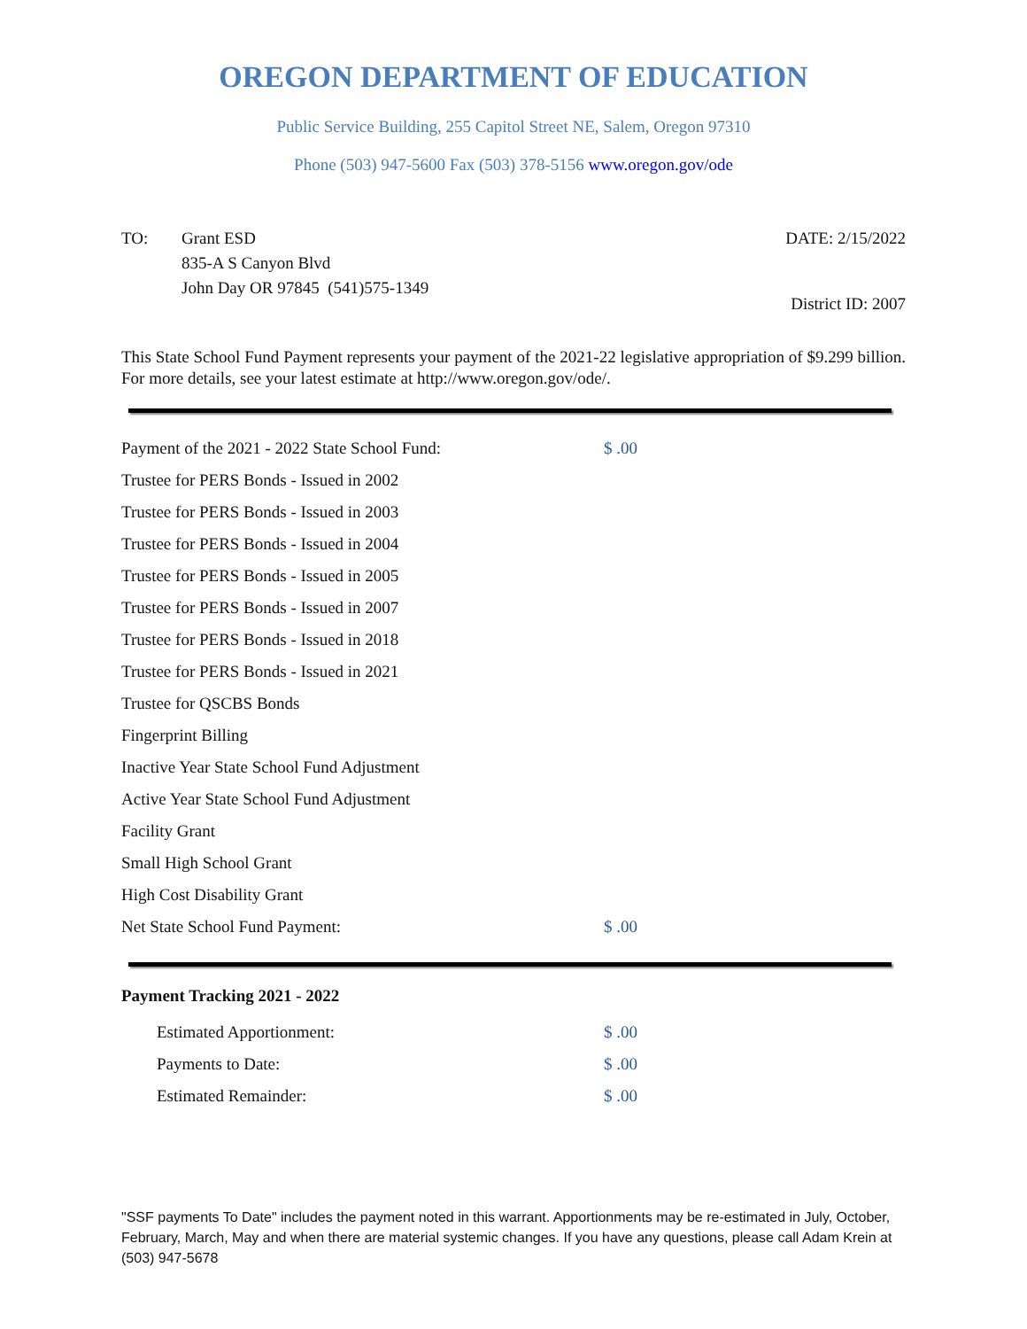OREGON DEPARTMENT OF EDUCATION
Public Service Building, 255 Capitol Street NE, Salem, Oregon 97310
Phone (503) 947-5600 Fax (503) 378-5156 www.oregon.gov/ode
TO: Grant ESD
835-A S Canyon Blvd
John Day OR 97845 (541)575-1349
DATE: 2/15/2022
District ID: 2007
This State School Fund Payment represents your payment of the 2021-22 legislative appropriation of $9.299 billion. For more details, see your latest estimate at http://www.oregon.gov/ode/.
| Payment of the 2021 - 2022 State School Fund: | $ .00 |
| Trustee for PERS Bonds - Issued in 2002 | |
| Trustee for PERS Bonds - Issued in 2003 | |
| Trustee for PERS Bonds - Issued in 2004 | |
| Trustee for PERS Bonds - Issued in 2005 | |
| Trustee for PERS Bonds - Issued in 2007 | |
| Trustee for PERS Bonds - Issued in 2018 | |
| Trustee for PERS Bonds - Issued in 2021 | |
| Trustee for QSCBS Bonds | |
| Fingerprint Billing | |
| Inactive Year State School Fund Adjustment | |
| Active Year State School Fund Adjustment | |
| Facility Grant | |
| Small High School Grant | |
| High Cost Disability Grant | |
| Net State School Fund Payment: | $ .00 |
Payment Tracking 2021 - 2022
| Estimated Apportionment: | $ .00 |
| Payments to Date: | $ .00 |
| Estimated Remainder: | $ .00 |
"SSF payments To Date" includes the payment noted in this warrant. Apportionments may be re-estimated in July, October, February, March, May and when there are material systemic changes. If you have any questions, please call Adam Krein at (503) 947-5678